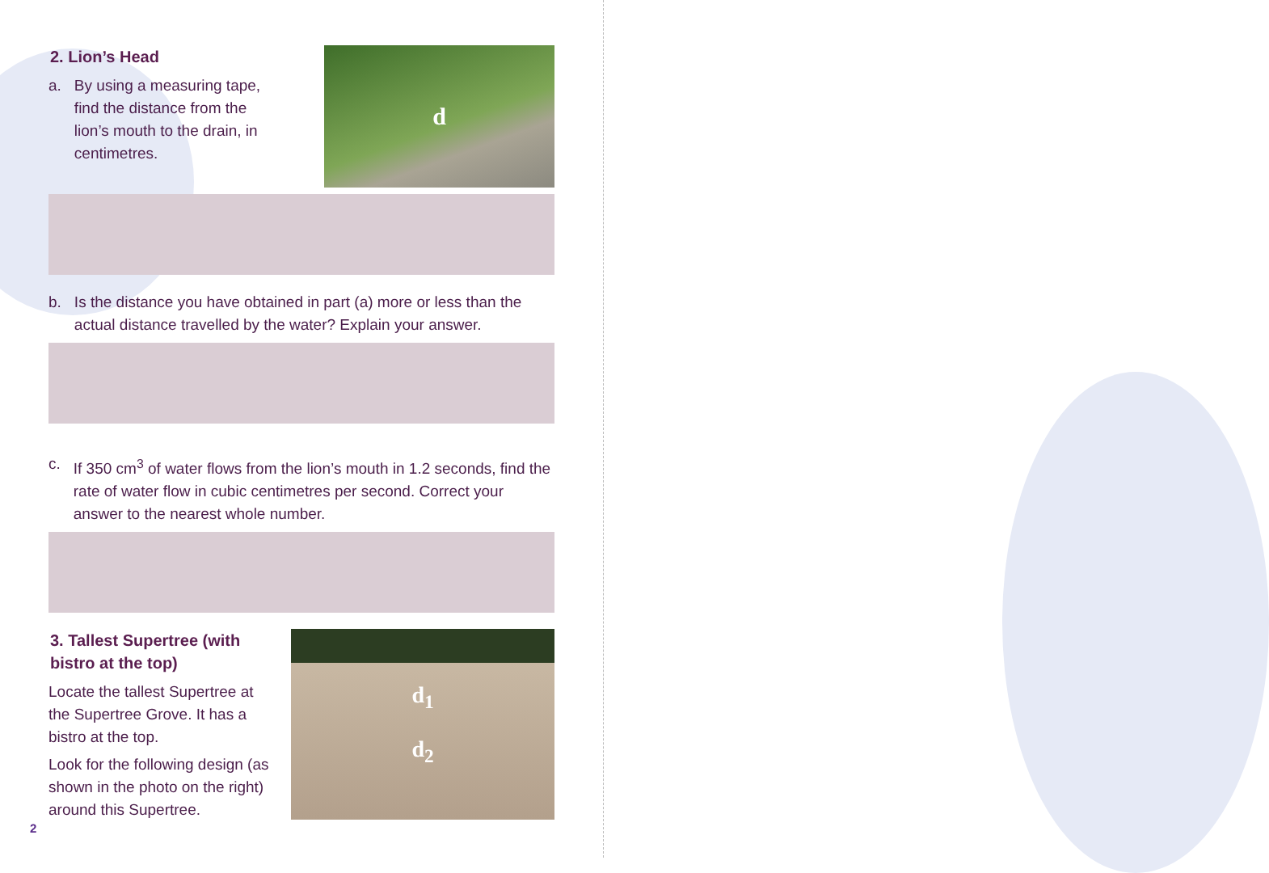2. Lion’s Head
a. By using a measuring tape, find the distance from the lion’s mouth to the drain, in centimetres.
d
b. Is the distance you have obtained in part (a) more or less than the actual distance travelled by the water? Explain your answer.
c. If 350 cm<sup>3</sup> of water flows from the lion’s mouth in 1.2 seconds, find the rate of water flow in cubic centimetres per second. Correct your answer to the nearest whole number.
3. Tallest Supertree (with bistro at the top)
Locate the tallest Supertree at the Supertree Grove. It has a bistro at the top.
Look for the following design (as shown in the photo on the right) around this Supertree.
d<sub>1</sub>
d<sub>2</sub>
2